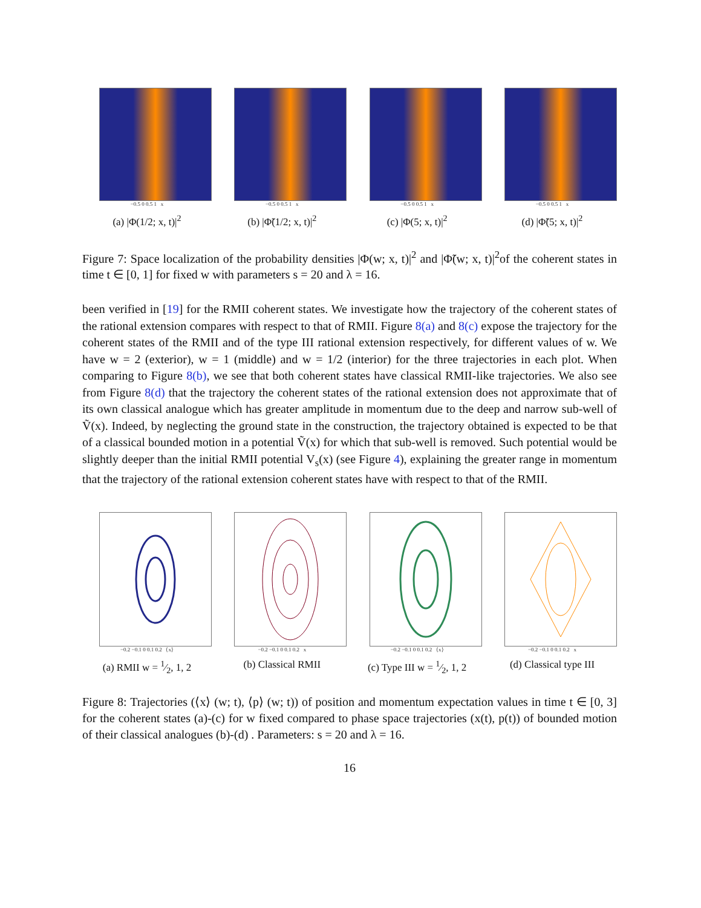−0.5 0 0.5 1 x
(a) |Φ(1/2; x, t)|<sup>2</sup>
−0.5 0 0.5 1 x
(b) |Φ̃(1/2; x, t)|<sup>2</sup>
−0.5 0 0.5 1 x
(c) |Φ(5; x, t)|<sup>2</sup>
−0.5 0 0.5 1 x
(d) |Φ̃(5; x, t)|<sup>2</sup>
Figure 7: Space localization of the probability densities |Φ(w; x, t)|<sup>2</sup> and |Φ̃(w; x, t)|<sup>2</sup>of the coherent states in time t ∈ [0, 1] for fixed w with parameters s = 20 and λ = 16.
been verified in [19] for the RMII coherent states. We investigate how the trajectory of the coherent states of the rational extension compares with respect to that of RMII. Figure 8(a) and 8(c) expose the trajectory for the coherent states of the RMII and of the type III rational extension respectively, for different values of w. We have w = 2 (exterior), w = 1 (middle) and w = 1/2 (interior) for the three trajectories in each plot. When comparing to Figure 8(b), we see that both coherent states have classical RMII-like trajectories. We also see from Figure 8(d) that the trajectory the coherent states of the rational extension does not approximate that of its own classical analogue which has greater amplitude in momentum due to the deep and narrow sub-well of Ṽ(x). Indeed, by neglecting the ground state in the construction, the trajectory obtained is expected to be that of a classical bounded motion in a potential Ṽ(x) for which that sub-well is removed. Such potential would be slightly deeper than the initial RMII potential V<sub>s</sub>(x) (see Figure 4), explaining the greater range in momentum that the trajectory of the rational extension coherent states have with respect to that of the RMII.
−0.2 −0.1 0 0.1 0.2 ⟨x⟩
(a) RMII w = 1⁄2, 1, 2
−0.2 −0.1 0 0.1 0.2 x
(b) Classical RMII
−0.2 −0.1 0 0.1 0.2 ⟨x⟩
(c) Type III w = 1⁄2, 1, 2
−0.2 −0.1 0 0.1 0.2 x
(d) Classical type III
Figure 8: Trajectories (⟨x⟩ (w; t), ⟨p⟩ (w; t)) of position and momentum expectation values in time t ∈ [0, 3] for the coherent states (a)-(c) for w fixed compared to phase space trajectories (x(t), p(t)) of bounded motion of their classical analogues (b)-(d) . Parameters: s = 20 and λ = 16.
16